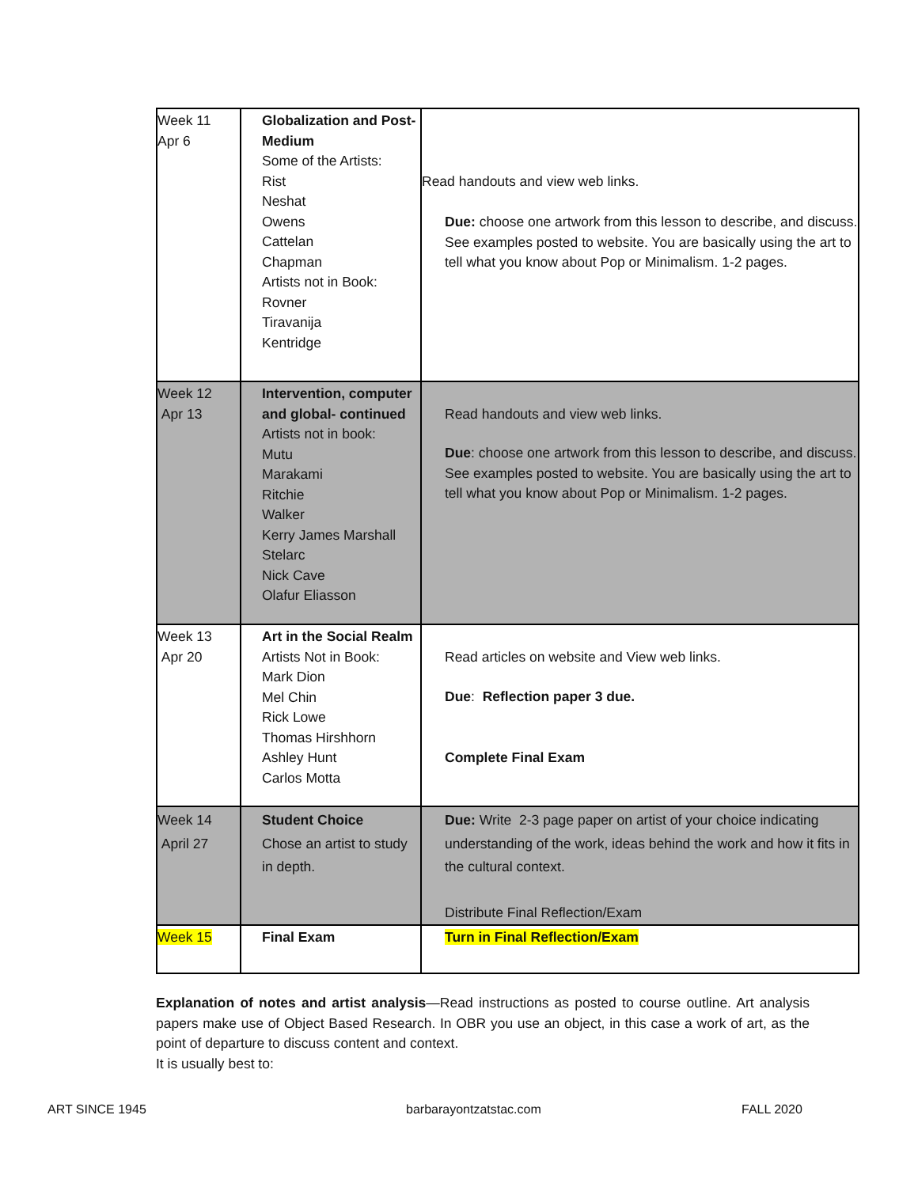| Week 11 Apr 6 | Globalization and Post-Medium Some of the Artists: Rist Neshat Owens Cattelan Chapman Artists not in Book: Rovner Tiravanija Kentridge | Read handouts and view web links. Due: choose one artwork from this lesson to describe, and discuss. See examples posted to website. You are basically using the art to tell what you know about Pop or Minimalism. 1-2 pages. |
| Week 12 Apr 13 | Intervention, computer and global- continued Artists not in book: Mutu Marakami Ritchie Walker Kerry James Marshall Stelarc Nick Cave Olafur Eliasson | Read handouts and view web links. Due : choose one artwork from this lesson to describe, and discuss. See examples posted to website. You are basically using the art to tell what you know about Pop or Minimalism. 1-2 pages. |
| Week 13 Apr 20 | Art in the Social Realm Artists Not in Book: Mark Dion Mel Chin Rick Lowe Thomas Hirshhorn Ashley Hunt Carlos Motta | Read articles on website and View web links. Due : Reflection paper 3 due. Complete Final Exam |
| Week 14 April 27 | Student Choice Chose an artist to study in depth. | Due: Write 2-3 page paper on artist of your choice indicating understanding of the work, ideas behind the work and how it fits in the cultural context. Distribute Final Reflection/Exam |
| Week 15 | Final Exam | Turn in Final Reflection/Exam |
Explanation of notes and artist analysis—Read instructions as posted to course outline. Art analysis papers make use of Object Based Research. In OBR you use an object, in this case a work of art, as the point of departure to discuss content and context.
It is usually best to:
ART SINCE 1945 barbarayontzatstac.com FALL 2020